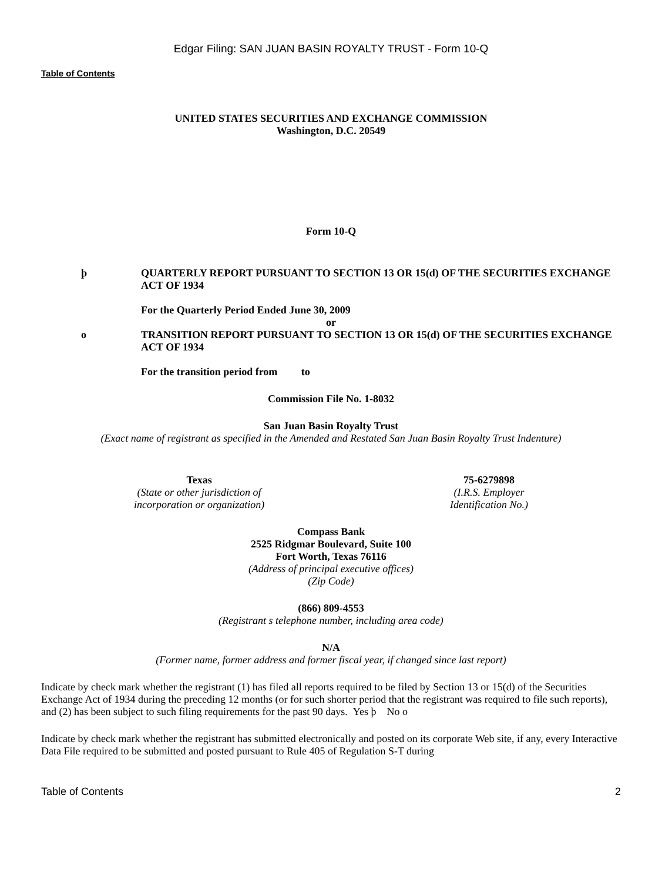Edgar Filing: SAN JUAN BASIN ROYALTY TRUST - Form 10-Q
Table of Contents
UNITED STATES SECURITIES AND EXCHANGE COMMISSION
Washington, D.C. 20549
Form 10-Q
þ QUARTERLY REPORT PURSUANT TO SECTION 13 OR 15(d) OF THE SECURITIES EXCHANGE ACT OF 1934
For the Quarterly Period Ended June 30, 2009
or
o TRANSITION REPORT PURSUANT TO SECTION 13 OR 15(d) OF THE SECURITIES EXCHANGE ACT OF 1934
For the transition period from to
Commission File No. 1-8032
San Juan Basin Royalty Trust
(Exact name of registrant as specified in the Amended and Restated San Juan Basin Royalty Trust Indenture)
Texas
(State or other jurisdiction of
incorporation or organization)
75-6279898
(I.R.S. Employer
Identification No.)
Compass Bank
2525 Ridgmar Boulevard, Suite 100
Fort Worth, Texas 76116
(Address of principal executive offices)
(Zip Code)
(866) 809-4553
(Registrant s telephone number, including area code)
N/A
(Former name, former address and former fiscal year, if changed since last report)
Indicate by check mark whether the registrant (1) has filed all reports required to be filed by Section 13 or 15(d) of the Securities Exchange Act of 1934 during the preceding 12 months (or for such shorter period that the registrant was required to file such reports), and (2) has been subject to such filing requirements for the past 90 days. Yes þ No o
Indicate by check mark whether the registrant has submitted electronically and posted on its corporate Web site, if any, every Interactive Data File required to be submitted and posted pursuant to Rule 405 of Regulation S-T during
Table of Contents 2